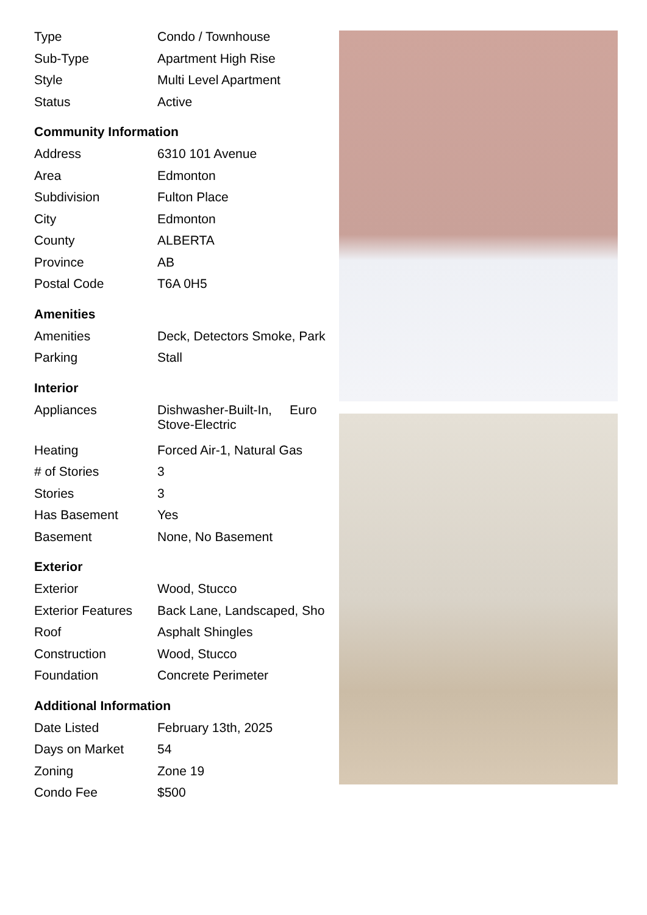| Type | Condo / Townhouse |
| Sub-Type | Apartment High Rise |
| Style | Multi Level Apartment |
| Status | Active |
Community Information
| Address | 6310 101 Avenue |
| Area | Edmonton |
| Subdivision | Fulton Place |
| City | Edmonton |
| County | ALBERTA |
| Province | AB |
| Postal Code | T6A 0H5 |
Amenities
| Amenities | Deck, Detectors Smoke, Park |
| Parking | Stall |
Interior
| Appliances | Dishwasher-Built-In, Euro Stove-Electric |
| Heating | Forced Air-1, Natural Gas |
| # of Stories | 3 |
| Stories | 3 |
| Has Basement | Yes |
| Basement | None, No Basement |
Exterior
| Exterior | Wood, Stucco |
| Exterior Features | Back Lane, Landscaped, Sho |
| Roof | Asphalt Shingles |
| Construction | Wood, Stucco |
| Foundation | Concrete Perimeter |
Additional Information
| Date Listed | February 13th, 2025 |
| Days on Market | 54 |
| Zoning | Zone 19 |
| Condo Fee | $500 |